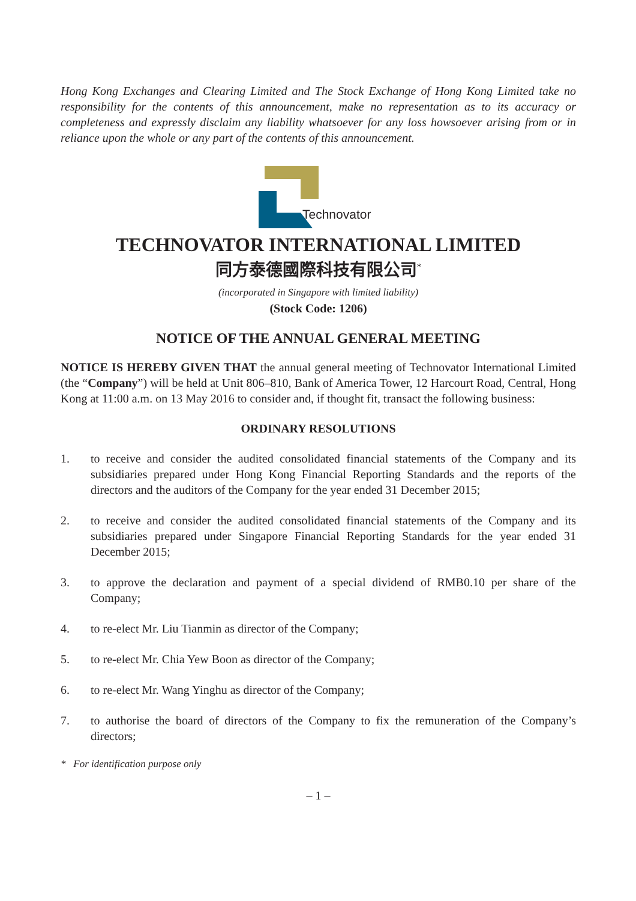Hong Kong Exchanges and Clearing Limited and The Stock Exchange of Hong Kong Limited take no responsibility for the contents of this announcement, make no representation as to its accuracy or completeness and expressly disclaim any liability whatsoever for any loss howsoever arising from or in reliance upon the whole or any part of the contents of this announcement.
Technovator
TECHNOVATOR INTERNATIONAL LIMITED
同方泰德國際科技有限公司<sup>*</sup>
(incorporated in Singapore with limited liability)
(Stock Code: 1206)
NOTICE OF THE ANNUAL GENERAL MEETING
NOTICE IS HEREBY GIVEN THAT the annual general meeting of Technovator International Limited (the “Company”) will be held at Unit 806–810, Bank of America Tower, 12 Harcourt Road, Central, Hong Kong at 11:00 a.m. on 13 May 2016 to consider and, if thought fit, transact the following business:
ORDINARY RESOLUTIONS
1. to receive and consider the audited consolidated financial statements of the Company and its subsidiaries prepared under Hong Kong Financial Reporting Standards and the reports of the directors and the auditors of the Company for the year ended 31 December 2015;
2. to receive and consider the audited consolidated financial statements of the Company and its subsidiaries prepared under Singapore Financial Reporting Standards for the year ended 31 December 2015;
3. to approve the declaration and payment of a special dividend of RMB0.10 per share of the Company;
4. to re-elect Mr. Liu Tianmin as director of the Company;
5. to re-elect Mr. Chia Yew Boon as director of the Company;
6. to re-elect Mr. Wang Yinghu as director of the Company;
7. to authorise the board of directors of the Company to fix the remuneration of the Company’s directors;
* For identification purpose only
– 1 –